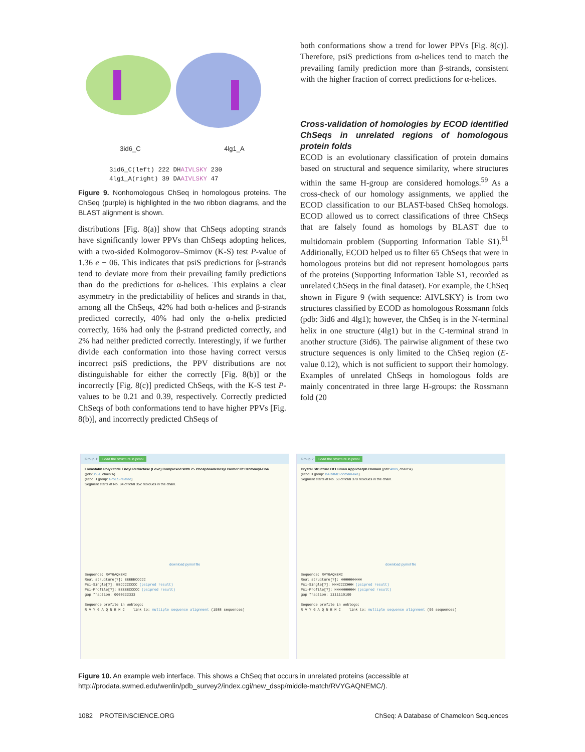3id6_C 4lg1_A
3id6_C(left) 222 DHAIVLSKY 230
4lg1_A(right) 39 DAAIVLSKY 47
Figure 9. Nonhomologous ChSeq in homologous proteins. The ChSeq (purple) is highlighted in the two ribbon diagrams, and the BLAST alignment is shown.
distributions [Fig. 8(a)] show that ChSeqs adopting strands have significantly lower PPVs than ChSeqs adopting helices, with a two-sided Kolmogorov–Smirnov (K-S) test P-value of 1.36 e − 06. This indicates that psiS predictions for β-strands tend to deviate more from their prevailing family predictions than do the predictions for α-helices. This explains a clear asymmetry in the predictability of helices and strands in that, among all the ChSeqs, 42% had both α-helices and β-strands predicted correctly, 40% had only the α-helix predicted correctly, 16% had only the β-strand predicted correctly, and 2% had neither predicted correctly. Interestingly, if we further divide each conformation into those having correct versus incorrect psiS predictions, the PPV distributions are not distinguishable for either the correctly [Fig. 8(b)] or the incorrectly [Fig. 8(c)] predicted ChSeqs, with the K-S test P-values to be 0.21 and 0.39, respectively. Correctly predicted ChSeqs of both conformations tend to have higher PPVs [Fig. 8(b)], and incorrectly predicted ChSeqs of
both conformations show a trend for lower PPVs [Fig. 8(c)]. Therefore, psiS predictions from α-helices tend to match the prevailing family prediction more than β-strands, consistent with the higher fraction of correct predictions for α-helices.
Cross-validation of homologies by ECOD identified ChSeqs in unrelated regions of homologous protein folds
ECOD is an evolutionary classification of protein domains based on structural and sequence similarity, where structures within the same H-group are considered homologs.<sup>59</sup> As a cross-check of our homology assignments, we applied the ECOD classification to our BLAST-based ChSeq homologs. ECOD allowed us to correct classifications of three ChSeqs that are falsely found as homologs by BLAST due to multidomain problem (Supporting Information Table S1).<sup>61</sup> Additionally, ECOD helped us to filter 65 ChSeqs that were in homologous proteins but did not represent homologous parts of the proteins (Supporting Information Table S1, recorded as unrelated ChSeqs in the final dataset). For example, the ChSeq shown in Figure 9 (with sequence: AIVLSKY) is from two structures classified by ECOD as homologous Rossmann folds (pdb: 3id6 and 4lg1); however, the ChSeq is in the N-terminal helix in one structure (4lg1) but in the C-terminal strand in another structure (3id6). The pairwise alignment of these two structure sequences is only limited to the ChSeq region (E-value 0.12), which is not sufficient to support their homology. Examples of unrelated ChSeqs in homologous folds are mainly concentrated in three large H-groups: the Rossmann fold (20
Group 1: Load the structure in jsmol
Lovastatin Polyketide Enoyl Reductase (Lovc) Complexed With 2'- Phosphoadenosyl Isomer Of Crotonoyl-Coa (pdb:3b6z, chain:A)
(ecod H group: GroES-related)
Segment starts at No. 84 of total 352 residues in the chain.
download pymol file
Sequence: RVYGAQNEMC
Real structure[?]: EEEEECCCCC
Psi-Single[?]: EECCCCCCCC (psipred result)
Psi-Profile[?]: EEEEECCCCC (psipred result)
gap fraction: 0000222333
Sequence profile in weblogo:
R V Y G A Q N E M C link to: multiple sequence alignment (1588 sequences)
Group 2: Load the structure in jsmol
Crystal Structure Of Human Appl2barph Domain (pdb:4h8s, chain:A)
(ecod H group: BAR/IMD domain-like)
Segment starts at No. 50 of total 378 residues in the chain.
download pymol file
Sequence: RVYGAQNEMC
Real structure[?]: HHHHHHHHHH
Psi-Single[?]: HHHCCCCHHH (psipred result)
Psi-Profile[?]: HHHHHHHHHH (psipred result)
gap fraction: 1111110100
Sequence profile in weblogo:
R V Y G A Q N E M C link to: multiple sequence alignment (96 sequences)
Figure 10. An example web interface. This shows a ChSeq that occurs in unrelated proteins (accessible at http://prodata.swmed.edu/wenlin/pdb_survey2/index.cgi/new_dssp/middle-match/RVYGAQNEMC/).
1082 PROTEINSCIENCE.ORG ChSeq: A Database of Chameleon Sequences